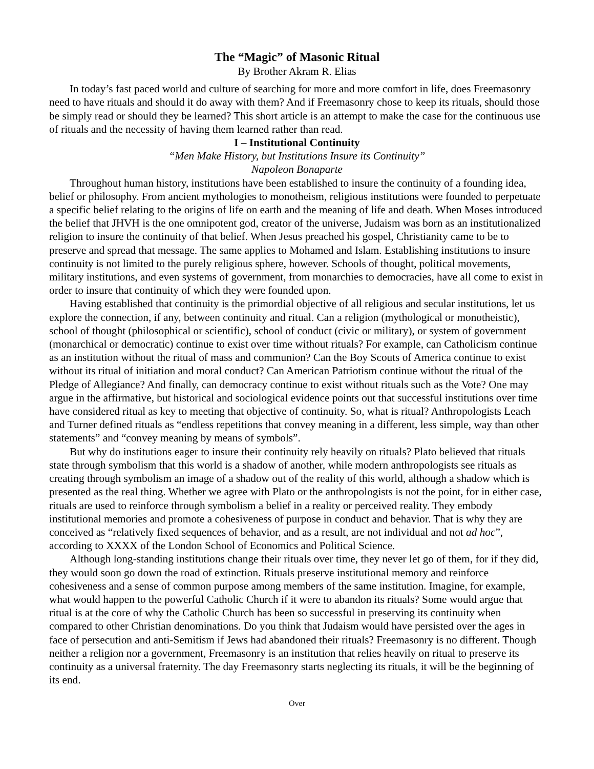The “Magic” of Masonic Ritual
By Brother Akram R. Elias
In today’s fast paced world and culture of searching for more and more comfort in life, does Freemasonry need to have rituals and should it do away with them? And if Freemasonry chose to keep its rituals, should those be simply read or should they be learned? This short article is an attempt to make the case for the continuous use of rituals and the necessity of having them learned rather than read.
I – Institutional Continuity
“Men Make History, but Institutions Insure its Continuity”
Napoleon Bonaparte
Throughout human history, institutions have been established to insure the continuity of a founding idea, belief or philosophy. From ancient mythologies to monotheism, religious institutions were founded to perpetuate a specific belief relating to the origins of life on earth and the meaning of life and death. When Moses introduced the belief that JHVH is the one omnipotent god, creator of the universe, Judaism was born as an institutionalized religion to insure the continuity of that belief. When Jesus preached his gospel, Christianity came to be to preserve and spread that message. The same applies to Mohamed and Islam. Establishing institutions to insure continuity is not limited to the purely religious sphere, however. Schools of thought, political movements, military institutions, and even systems of government, from monarchies to democracies, have all come to exist in order to insure that continuity of which they were founded upon.
Having established that continuity is the primordial objective of all religious and secular institutions, let us explore the connection, if any, between continuity and ritual. Can a religion (mythological or monotheistic), school of thought (philosophical or scientific), school of conduct (civic or military), or system of government (monarchical or democratic) continue to exist over time without rituals? For example, can Catholicism continue as an institution without the ritual of mass and communion? Can the Boy Scouts of America continue to exist without its ritual of initiation and moral conduct? Can American Patriotism continue without the ritual of the Pledge of Allegiance? And finally, can democracy continue to exist without rituals such as the Vote? One may argue in the affirmative, but historical and sociological evidence points out that successful institutions over time have considered ritual as key to meeting that objective of continuity. So, what is ritual? Anthropologists Leach and Turner defined rituals as “endless repetitions that convey meaning in a different, less simple, way than other statements” and “convey meaning by means of symbols”.
But why do institutions eager to insure their continuity rely heavily on rituals? Plato believed that rituals state through symbolism that this world is a shadow of another, while modern anthropologists see rituals as creating through symbolism an image of a shadow out of the reality of this world, although a shadow which is presented as the real thing. Whether we agree with Plato or the anthropologists is not the point, for in either case, rituals are used to reinforce through symbolism a belief in a reality or perceived reality. They embody institutional memories and promote a cohesiveness of purpose in conduct and behavior. That is why they are conceived as “relatively fixed sequences of behavior, and as a result, are not individual and not ad hoc”, according to XXXX of the London School of Economics and Political Science.
Although long-standing institutions change their rituals over time, they never let go of them, for if they did, they would soon go down the road of extinction. Rituals preserve institutional memory and reinforce cohesiveness and a sense of common purpose among members of the same institution. Imagine, for example, what would happen to the powerful Catholic Church if it were to abandon its rituals? Some would argue that ritual is at the core of why the Catholic Church has been so successful in preserving its continuity when compared to other Christian denominations. Do you think that Judaism would have persisted over the ages in face of persecution and anti-Semitism if Jews had abandoned their rituals? Freemasonry is no different. Though neither a religion nor a government, Freemasonry is an institution that relies heavily on ritual to preserve its continuity as a universal fraternity. The day Freemasonry starts neglecting its rituals, it will be the beginning of its end.
Over